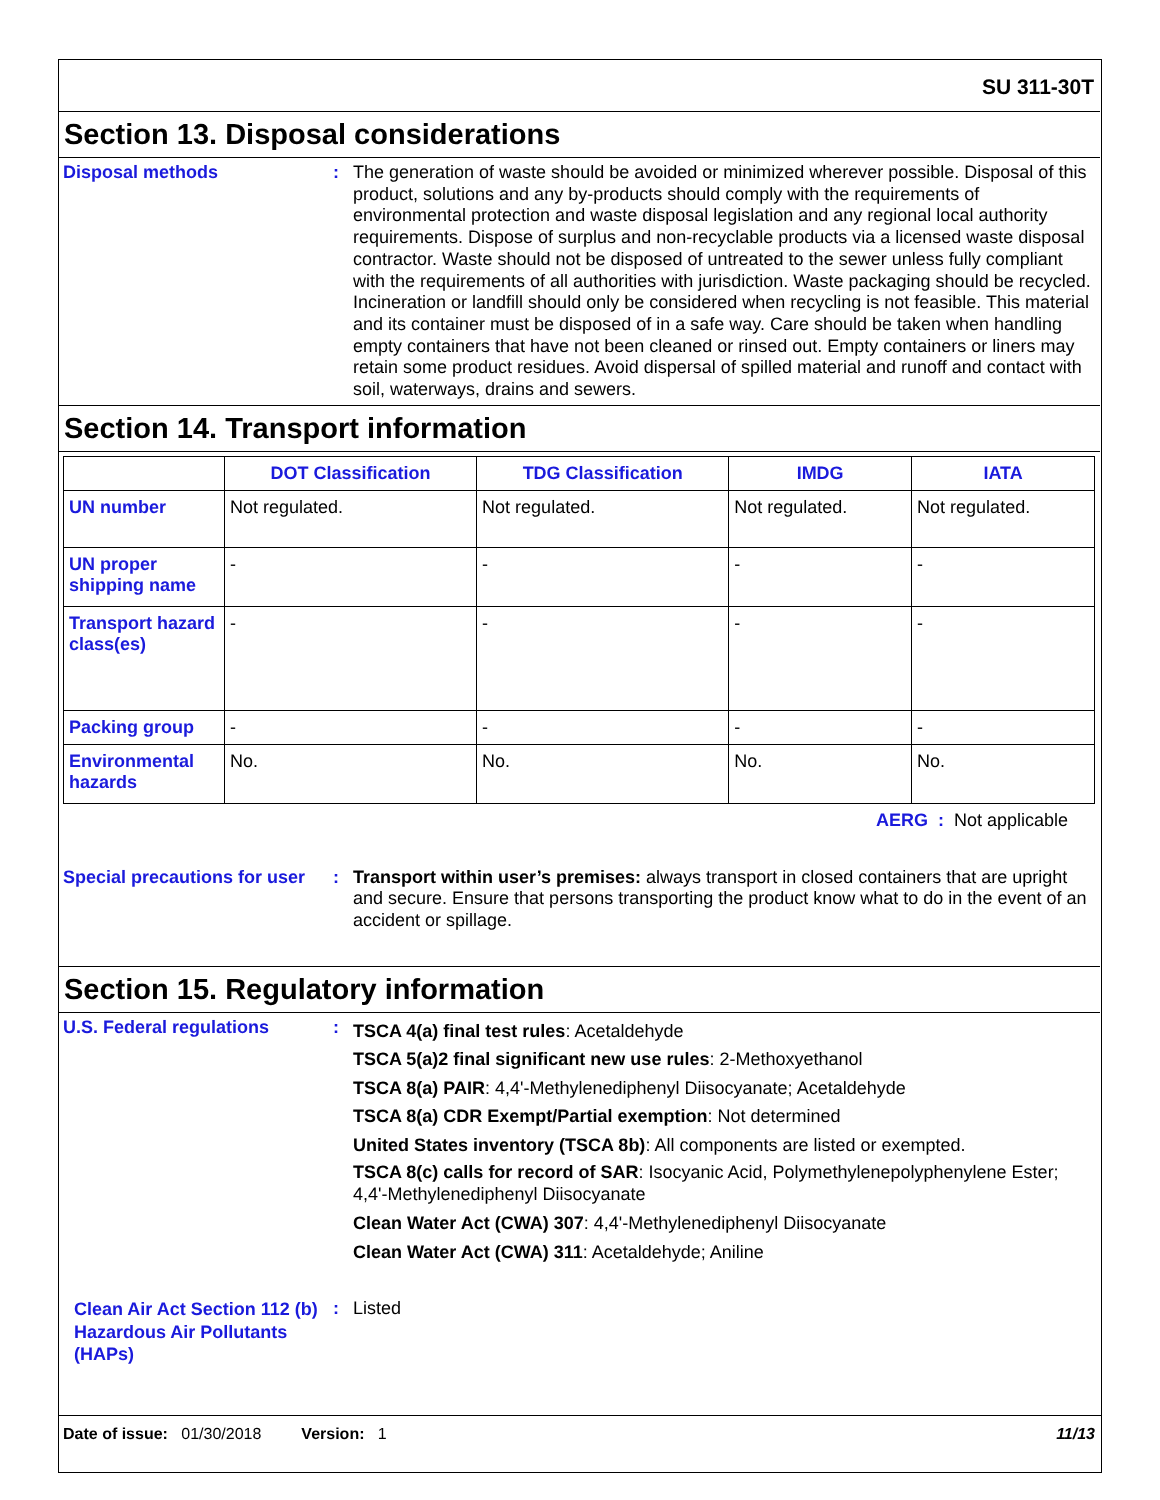SU 311-30T
Section 13. Disposal considerations
Disposal methods :
The generation of waste should be avoided or minimized wherever possible. Disposal of this product, solutions and any by-products should comply with the requirements of environmental protection and waste disposal legislation and any regional local authority requirements. Dispose of surplus and non-recyclable products via a licensed waste disposal contractor. Waste should not be disposed of untreated to the sewer unless fully compliant with the requirements of all authorities with jurisdiction. Waste packaging should be recycled. Incineration or landfill should only be considered when recycling is not feasible. This material and its container must be disposed of in a safe way. Care should be taken when handling empty containers that have not been cleaned or rinsed out. Empty containers or liners may retain some product residues. Avoid dispersal of spilled material and runoff and contact with soil, waterways, drains and sewers.
Section 14. Transport information
| | DOT Classification | TDG Classification | IMDG | IATA |
| --- | --- | --- | --- | --- |
| UN number | Not regulated. | Not regulated. | Not regulated. | Not regulated. |
| UN proper shipping name | - | - | - | - |
| Transport hazard class(es) | - | - | - | - |
| Packing group | - | - | - | - |
| Environmental hazards | No. | No. | No. | No. |
AERG : Not applicable
Special precautions for user
:
Transport within user’s premises: always transport in closed containers that are upright and secure. Ensure that persons transporting the product know what to do in the event of an accident or spillage.
Section 15. Regulatory information
U.S. Federal regulations :
TSCA 4(a) final test rules: Acetaldehyde
TSCA 5(a)2 final significant new use rules: 2-Methoxyethanol
TSCA 8(a) PAIR: 4,4'-Methylenediphenyl Diisocyanate; Acetaldehyde
TSCA 8(a) CDR Exempt/Partial exemption: Not determined
United States inventory (TSCA 8b): All components are listed or exempted.
TSCA 8(c) calls for record of SAR: Isocyanic Acid, Polymethylenepolyphenylene Ester; 4,4'-Methylenediphenyl Diisocyanate
Clean Water Act (CWA) 307: 4,4'-Methylenediphenyl Diisocyanate
Clean Water Act (CWA) 311: Acetaldehyde; Aniline
Clean Air Act Section 112 (b) Hazardous Air Pollutants (HAPs)
:
Listed
Date of issue: 01/30/2018 Version: 1
11/13